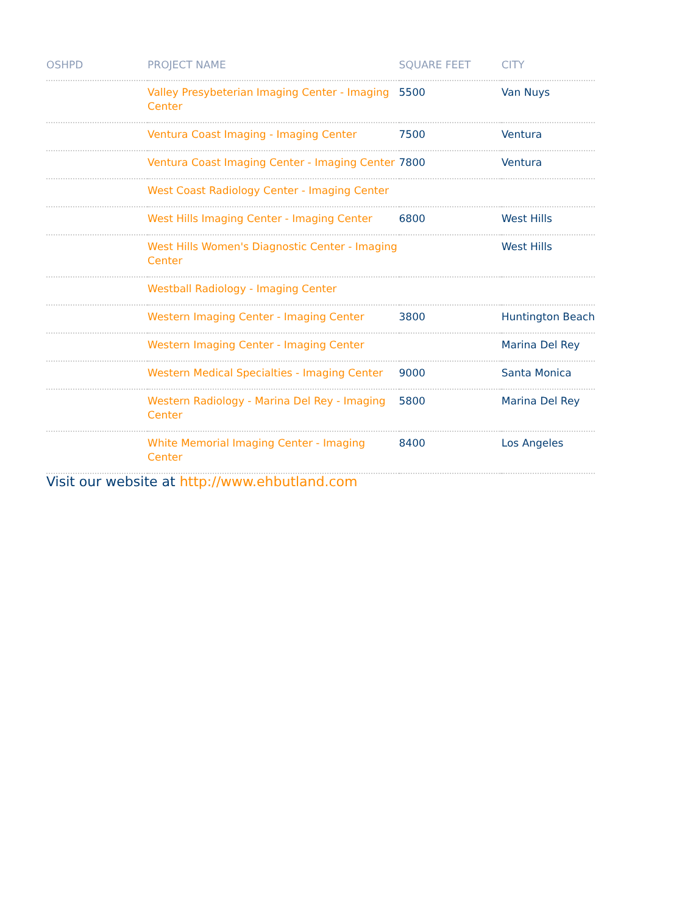| OSHPD | PROJECT NAME | SQUARE FEET | CITY |
| --- | --- | --- | --- |
| | Valley Presybeterian Imaging Center - Imaging Center | 5500 | Van Nuys |
| | Ventura Coast Imaging - Imaging Center | 7500 | Ventura |
| | Ventura Coast Imaging Center - Imaging Center | 7800 | Ventura |
| | West Coast Radiology Center - Imaging Center | | |
| | West Hills Imaging Center - Imaging Center | 6800 | West Hills |
| | West Hills Women's Diagnostic Center - Imaging Center | | West Hills |
| | Westball Radiology - Imaging Center | | |
| | Western Imaging Center - Imaging Center | 3800 | Huntington Beach |
| | Western Imaging Center - Imaging Center | | Marina Del Rey |
| | Western Medical Specialties - Imaging Center | 9000 | Santa Monica |
| | Western Radiology - Marina Del Rey - Imaging Center | 5800 | Marina Del Rey |
| | White Memorial Imaging Center - Imaging Center | 8400 | Los Angeles |
Visit our website at http://www.ehbutland.com